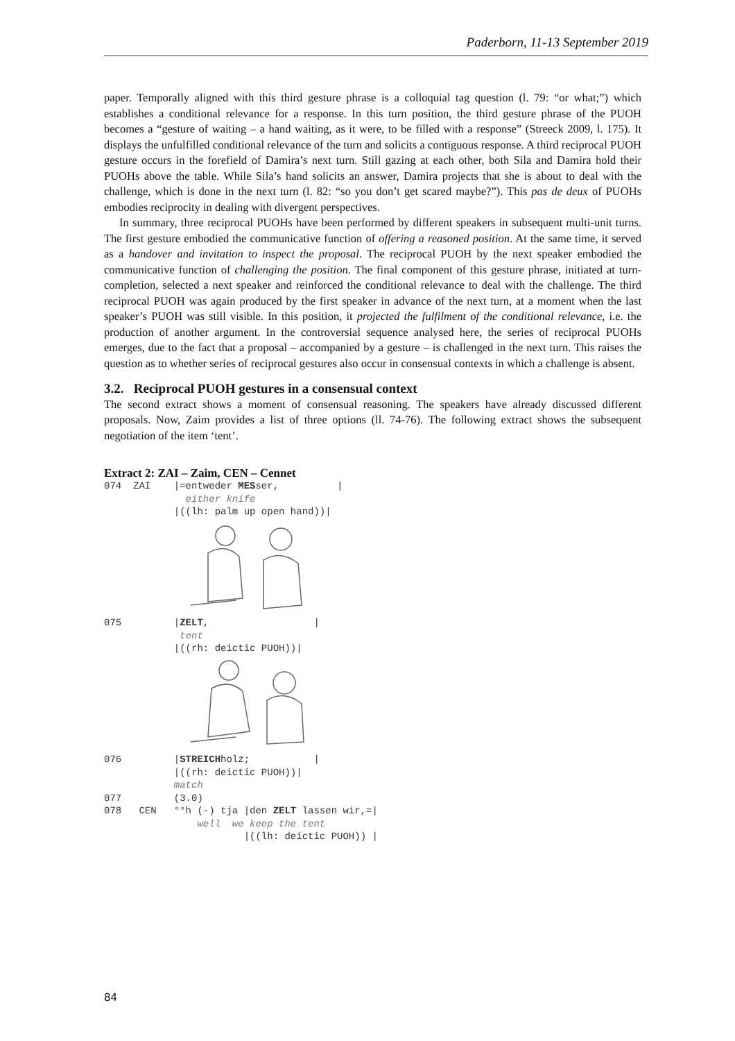Paderborn, 11-13 September 2019
paper. Temporally aligned with this third gesture phrase is a colloquial tag question (l. 79: “or what;”) which establishes a conditional relevance for a response. In this turn position, the third gesture phrase of the PUOH becomes a “gesture of waiting – a hand waiting, as it were, to be filled with a response” (Streeck 2009, l. 175). It displays the unfulfilled conditional relevance of the turn and solicits a contiguous response. A third reciprocal PUOH gesture occurs in the forefield of Damira’s next turn. Still gazing at each other, both Sila and Damira hold their PUOHs above the table. While Sila’s hand solicits an answer, Damira projects that she is about to deal with the challenge, which is done in the next turn (l. 82: “so you don’t get scared maybe?”). This pas de deux of PUOHs embodies reciprocity in dealing with divergent perspectives.
In summary, three reciprocal PUOHs have been performed by different speakers in subsequent multi-unit turns. The first gesture embodied the communicative function of offering a reasoned position. At the same time, it served as a handover and invitation to inspect the proposal. The reciprocal PUOH by the next speaker embodied the communicative function of challenging the position. The final component of this gesture phrase, initiated at turn-completion, selected a next speaker and reinforced the conditional relevance to deal with the challenge. The third reciprocal PUOH was again produced by the first speaker in advance of the next turn, at a moment when the last speaker’s PUOH was still visible. In this position, it projected the fulfilment of the conditional relevance, i.e. the production of another argument. In the controversial sequence analysed here, the series of reciprocal PUOHs emerges, due to the fact that a proposal – accompanied by a gesture – is challenged in the next turn. This raises the question as to whether series of reciprocal gestures also occur in consensual contexts in which a challenge is absent.
3.2. Reciprocal PUOH gestures in a consensual context
The second extract shows a moment of consensual reasoning. The speakers have already discussed different proposals. Now, Zaim provides a list of three options (ll. 74-76). The following extract shows the subsequent negotiation of the item ‘tent’.
Extract 2: ZAI – Zaim, CEN – Cennet
074  ZAI    |=entweder MESser,          |
              either knife
            |((lh: palm up open hand))|
075         |ZELT,                  |
             tent
            |((rh: deictic PUOH))|
076         |STREICHholz;           |
            |((rh: deictic PUOH))|
            match
077         (3.0)
078   CEN   °°h (-) tja |den ZELT lassen wir,=|
                well  we keep the tent
                        |((lh: deictic PUOH)) |
84